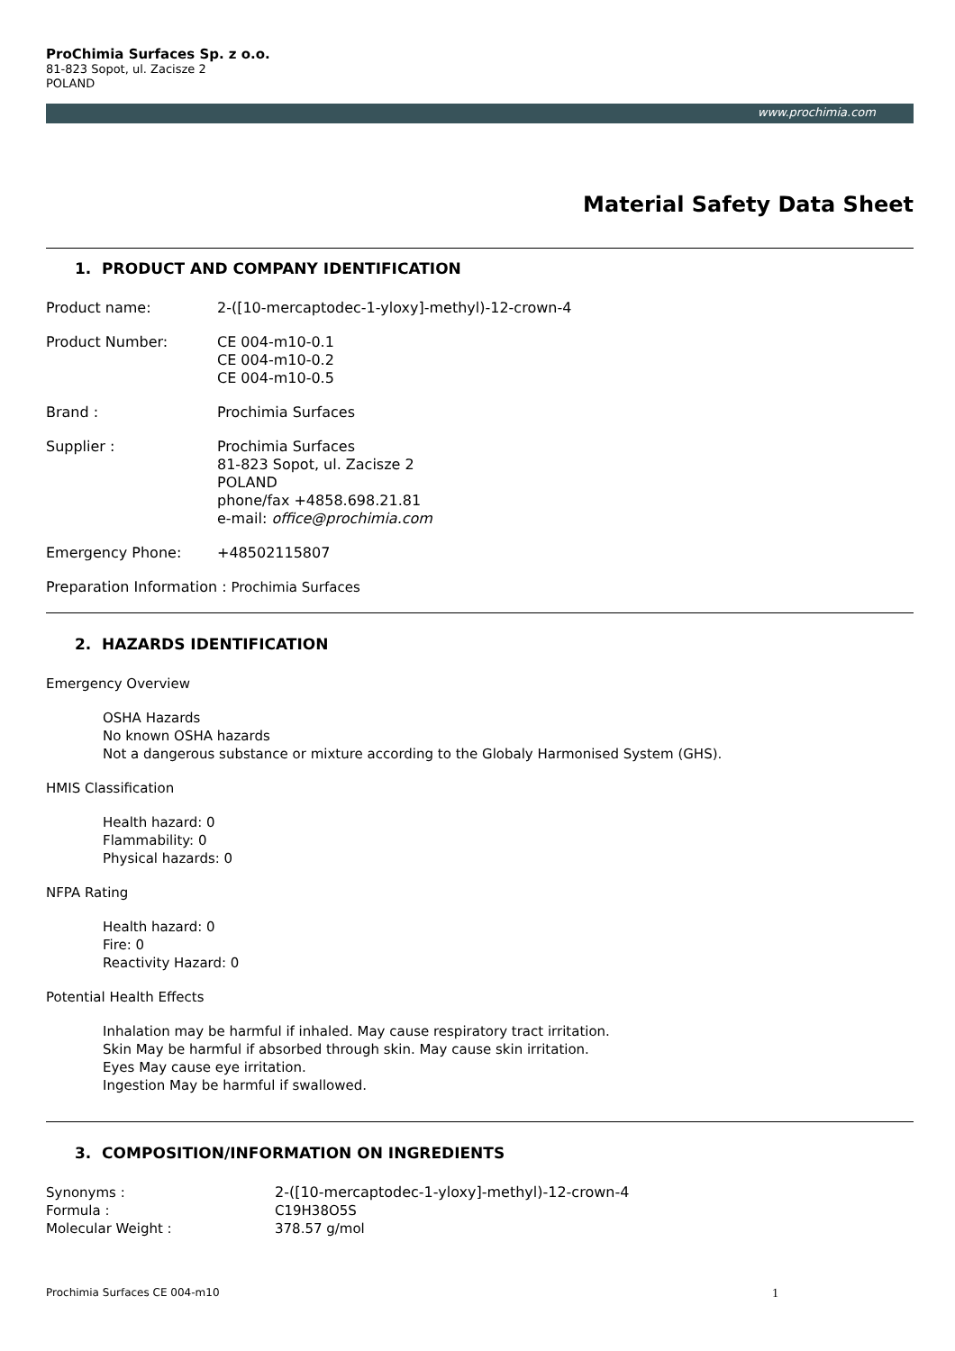ProChimia Surfaces Sp. z o.o.
81-823 Sopot, ul. Zacisze 2
POLAND
www.prochimia.com
Material Safety Data Sheet
1. PRODUCT AND COMPANY IDENTIFICATION
Product name: 2-([10-mercaptodec-1-yloxy]-methyl)-12-crown-4
Product Number: CE 004-m10-0.1
CE 004-m10-0.2
CE 004-m10-0.5
Brand : Prochimia Surfaces
Supplier : Prochimia Surfaces
81-823 Sopot, ul. Zacisze 2
POLAND
phone/fax +4858.698.21.81
e-mail: office@prochimia.com
Emergency Phone: +48502115807
Preparation Information : Prochimia Surfaces
2. HAZARDS IDENTIFICATION
Emergency Overview
OSHA Hazards
No known OSHA hazards
Not a dangerous substance or mixture according to the Globaly Harmonised System (GHS).
HMIS Classification
Health hazard: 0
Flammability: 0
Physical hazards: 0
NFPA Rating
Health hazard: 0
Fire: 0
Reactivity Hazard: 0
Potential Health Effects
Inhalation may be harmful if inhaled. May cause respiratory tract irritation.
Skin May be harmful if absorbed through skin. May cause skin irritation.
Eyes May cause eye irritation.
Ingestion May be harmful if swallowed.
3. COMPOSITION/INFORMATION ON INGREDIENTS
Synonyms : 2-([10-mercaptodec-1-yloxy]-methyl)-12-crown-4
Formula : C19H38O5S
Molecular Weight : 378.57 g/mol
Prochimia Surfaces CE 004-m10 1